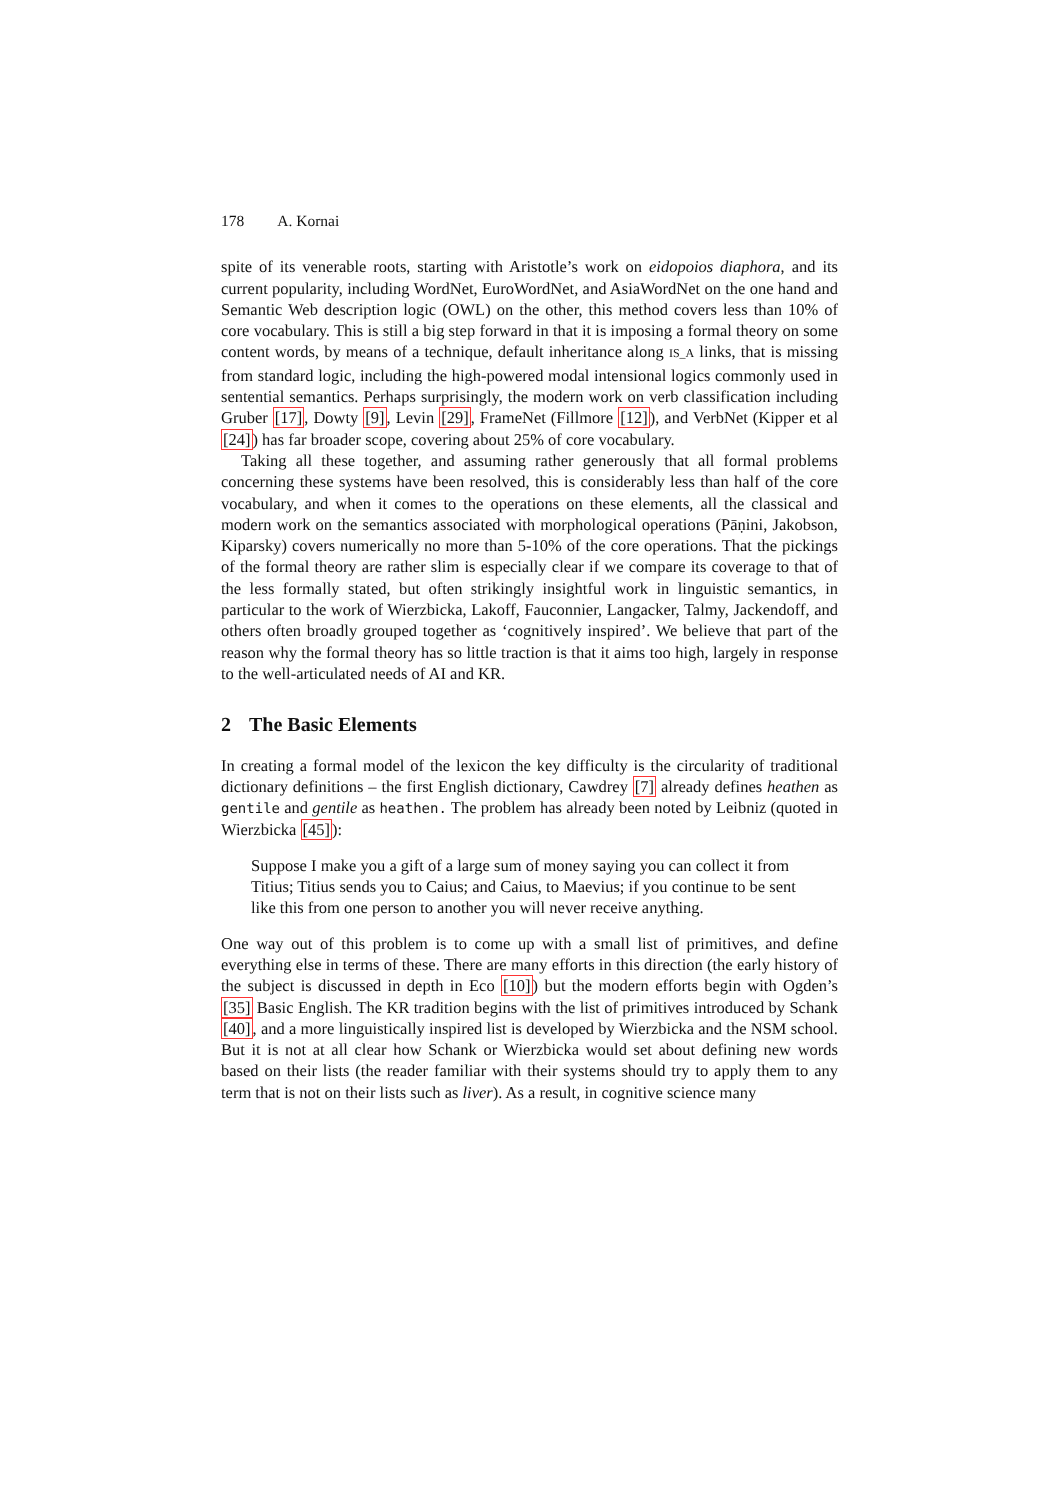178 A. Kornai
spite of its venerable roots, starting with Aristotle’s work on eidopoios diaphora, and its current popularity, including WordNet, EuroWordNet, and AsiaWordNet on the one hand and Semantic Web description logic (OWL) on the other, this method covers less than 10% of core vocabulary. This is still a big step forward in that it is imposing a formal theory on some content words, by means of a technique, default inheritance along IS_A links, that is missing from standard logic, including the high-powered modal intensional logics commonly used in sentential semantics. Perhaps surprisingly, the modern work on verb classification including Gruber [17], Dowty [9], Levin [29], FrameNet (Fillmore [12]), and VerbNet (Kipper et al [24]) has far broader scope, covering about 25% of core vocabulary.
Taking all these together, and assuming rather generously that all formal problems concerning these systems have been resolved, this is considerably less than half of the core vocabulary, and when it comes to the operations on these elements, all the classical and modern work on the semantics associated with morphological operations (Pāṇini, Jakobson, Kiparsky) covers numerically no more than 5-10% of the core operations. That the pickings of the formal theory are rather slim is especially clear if we compare its coverage to that of the less formally stated, but often strikingly insightful work in linguistic semantics, in particular to the work of Wierzbicka, Lakoff, Fauconnier, Langacker, Talmy, Jackendoff, and others often broadly grouped together as ‘cognitively inspired’. We believe that part of the reason why the formal theory has so little traction is that it aims too high, largely in response to the well-articulated needs of AI and KR.
2 The Basic Elements
In creating a formal model of the lexicon the key difficulty is the circularity of traditional dictionary definitions – the first English dictionary, Cawdrey [7] already defines heathen as gentile and gentile as heathen. The problem has already been noted by Leibniz (quoted in Wierzbicka [45]):
Suppose I make you a gift of a large sum of money saying you can collect it from Titius; Titius sends you to Caius; and Caius, to Maevius; if you continue to be sent like this from one person to another you will never receive anything.
One way out of this problem is to come up with a small list of primitives, and define everything else in terms of these. There are many efforts in this direction (the early history of the subject is discussed in depth in Eco [10]) but the modern efforts begin with Ogden’s [35] Basic English. The KR tradition begins with the list of primitives introduced by Schank [40], and a more linguistically inspired list is developed by Wierzbicka and the NSM school. But it is not at all clear how Schank or Wierzbicka would set about defining new words based on their lists (the reader familiar with their systems should try to apply them to any term that is not on their lists such as liver). As a result, in cognitive science many